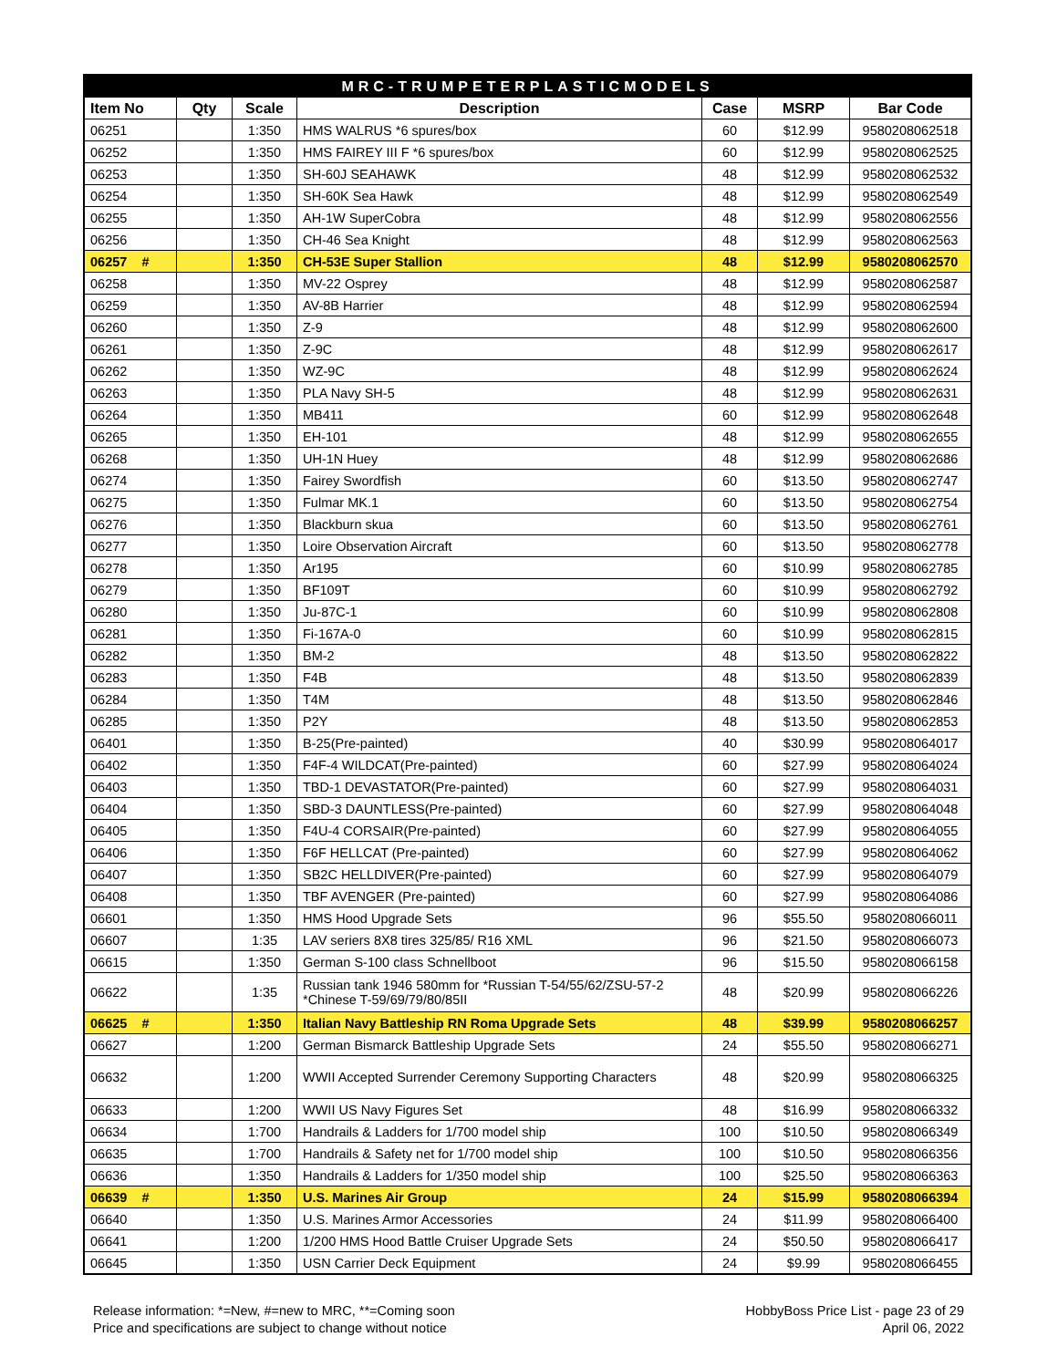| MRC-TRUMPETERPLASTICMODELS | | | | | | |
| --- | --- | --- | --- | --- | --- | --- |
| Item No | Qty | Scale | Description | Case | MSRP | Bar Code |
| 06251 | | 1:350 | HMS WALRUS *6 spures/box | 60 | $12.99 | 9580208062518 |
| 06252 | | 1:350 | HMS FAIREY III F *6 spures/box | 60 | $12.99 | 9580208062525 |
| 06253 | | 1:350 | SH-60J SEAHAWK | 48 | $12.99 | 9580208062532 |
| 06254 | | 1:350 | SH-60K Sea Hawk | 48 | $12.99 | 9580208062549 |
| 06255 | | 1:350 | AH-1W SuperCobra | 48 | $12.99 | 9580208062556 |
| 06256 | | 1:350 | CH-46 Sea Knight | 48 | $12.99 | 9580208062563 |
| 06257 # | | 1:350 | CH-53E Super Stallion | 48 | $12.99 | 9580208062570 |
| 06258 | | 1:350 | MV-22 Osprey | 48 | $12.99 | 9580208062587 |
| 06259 | | 1:350 | AV-8B Harrier | 48 | $12.99 | 9580208062594 |
| 06260 | | 1:350 | Z-9 | 48 | $12.99 | 9580208062600 |
| 06261 | | 1:350 | Z-9C | 48 | $12.99 | 9580208062617 |
| 06262 | | 1:350 | WZ-9C | 48 | $12.99 | 9580208062624 |
| 06263 | | 1:350 | PLA Navy SH-5 | 48 | $12.99 | 9580208062631 |
| 06264 | | 1:350 | MB411 | 60 | $12.99 | 9580208062648 |
| 06265 | | 1:350 | EH-101 | 48 | $12.99 | 9580208062655 |
| 06268 | | 1:350 | UH-1N Huey | 48 | $12.99 | 9580208062686 |
| 06274 | | 1:350 | Fairey Swordfish | 60 | $13.50 | 9580208062747 |
| 06275 | | 1:350 | Fulmar MK.1 | 60 | $13.50 | 9580208062754 |
| 06276 | | 1:350 | Blackburn skua | 60 | $13.50 | 9580208062761 |
| 06277 | | 1:350 | Loire Observation Aircraft | 60 | $13.50 | 9580208062778 |
| 06278 | | 1:350 | Ar195 | 60 | $10.99 | 9580208062785 |
| 06279 | | 1:350 | BF109T | 60 | $10.99 | 9580208062792 |
| 06280 | | 1:350 | Ju-87C-1 | 60 | $10.99 | 9580208062808 |
| 06281 | | 1:350 | Fi-167A-0 | 60 | $10.99 | 9580208062815 |
| 06282 | | 1:350 | BM-2 | 48 | $13.50 | 9580208062822 |
| 06283 | | 1:350 | F4B | 48 | $13.50 | 9580208062839 |
| 06284 | | 1:350 | T4M | 48 | $13.50 | 9580208062846 |
| 06285 | | 1:350 | P2Y | 48 | $13.50 | 9580208062853 |
| 06401 | | 1:350 | B-25(Pre-painted) | 40 | $30.99 | 9580208064017 |
| 06402 | | 1:350 | F4F-4 WILDCAT(Pre-painted) | 60 | $27.99 | 9580208064024 |
| 06403 | | 1:350 | TBD-1 DEVASTATOR(Pre-painted) | 60 | $27.99 | 9580208064031 |
| 06404 | | 1:350 | SBD-3 DAUNTLESS(Pre-painted) | 60 | $27.99 | 9580208064048 |
| 06405 | | 1:350 | F4U-4 CORSAIR(Pre-painted) | 60 | $27.99 | 9580208064055 |
| 06406 | | 1:350 | F6F HELLCAT (Pre-painted) | 60 | $27.99 | 9580208064062 |
| 06407 | | 1:350 | SB2C HELLDIVER(Pre-painted) | 60 | $27.99 | 9580208064079 |
| 06408 | | 1:350 | TBF AVENGER (Pre-painted) | 60 | $27.99 | 9580208064086 |
| 06601 | | 1:350 | HMS Hood Upgrade Sets | 96 | $55.50 | 9580208066011 |
| 06607 | | 1:35 | LAV seriers 8X8 tires 325/85/ R16 XML | 96 | $21.50 | 9580208066073 |
| 06615 | | 1:350 | German S-100 class Schnellboot | 96 | $15.50 | 9580208066158 |
| 06622 | | 1:35 | Russian tank 1946 580mm for *Russian T-54/55/62/ZSU-57-2 *Chinese T-59/69/79/80/85II | 48 | $20.99 | 9580208066226 |
| 06625 # | | 1:350 | Italian Navy Battleship RN Roma Upgrade Sets | 48 | $39.99 | 9580208066257 |
| 06627 | | 1:200 | German Bismarck Battleship Upgrade Sets | 24 | $55.50 | 9580208066271 |
| 06632 | | 1:200 | WWII Accepted Surrender Ceremony Supporting Characters | 48 | $20.99 | 9580208066325 |
| 06633 | | 1:200 | WWII US Navy Figures Set | 48 | $16.99 | 9580208066332 |
| 06634 | | 1:700 | Handrails & Ladders for 1/700 model ship | 100 | $10.50 | 9580208066349 |
| 06635 | | 1:700 | Handrails & Safety net for 1/700 model ship | 100 | $10.50 | 9580208066356 |
| 06636 | | 1:350 | Handrails & Ladders for 1/350 model ship | 100 | $25.50 | 9580208066363 |
| 06639 # | | 1:350 | U.S. Marines Air Group | 24 | $15.99 | 9580208066394 |
| 06640 | | 1:350 | U.S. Marines Armor Accessories | 24 | $11.99 | 9580208066400 |
| 06641 | | 1:200 | 1/200 HMS Hood Battle Cruiser Upgrade Sets | 24 | $50.50 | 9580208066417 |
| 06645 | | 1:350 | USN Carrier Deck Equipment | 24 | $9.99 | 9580208066455 |
Release information: *=New, #=new to MRC, **=Coming soon
Price and specifications are subject to change without notice
HobbyBoss Price List - page 23 of 29
April 06, 2022